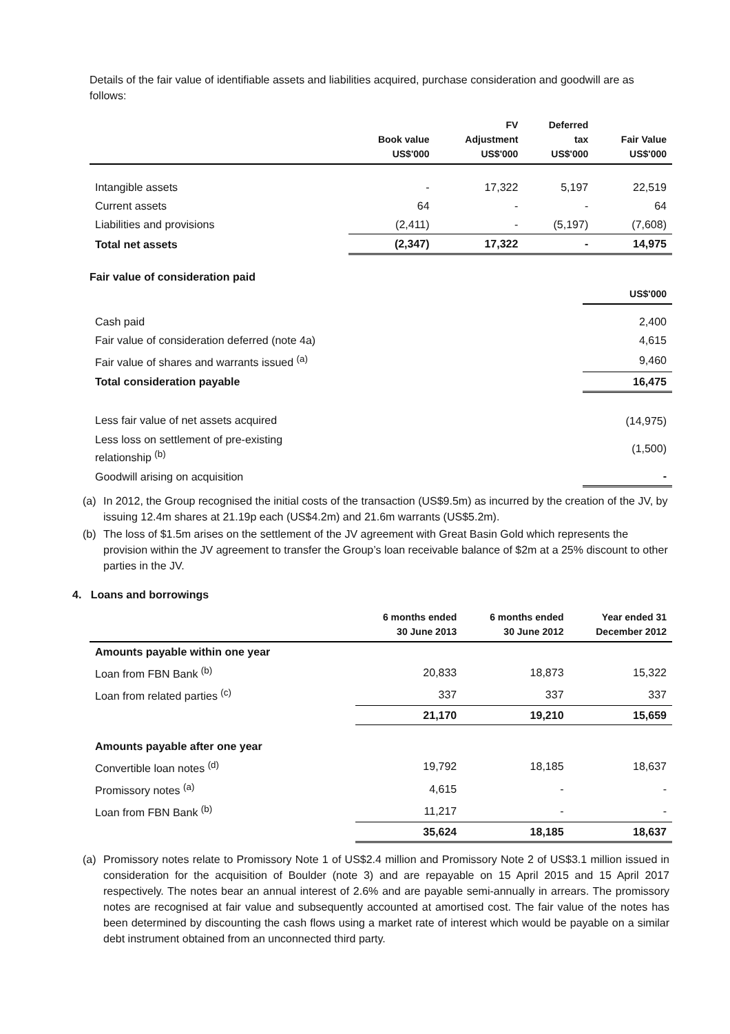Details of the fair value of identifiable assets and liabilities acquired, purchase consideration and goodwill are as follows:
| | Book value US$'000 | FV Adjustment US$'000 | Deferred tax US$'000 | Fair Value US$'000 |
| --- | --- | --- | --- | --- |
| Intangible assets | - | 17,322 | 5,197 | 22,519 |
| Current assets | 64 | - | - | 64 |
| Liabilities and provisions | (2,411) | - | (5,197) | (7,608) |
| Total net assets | (2,347) | 17,322 | - | 14,975 |
Fair value of consideration paid
| | US$'000 |
| --- | --- |
| Cash paid | 2,400 |
| Fair value of consideration deferred (note 4a) | 4,615 |
| Fair value of shares and warrants issued <sup>(a)</sup> | 9,460 |
| Total consideration payable | 16,475 |
| Less fair value of net assets acquired | (14,975) |
| Less loss on settlement of pre-existing relationship <sup>(b)</sup> | (1,500) |
| Goodwill arising on acquisition | - |
(a) In 2012, the Group recognised the initial costs of the transaction (US$9.5m) as incurred by the creation of the JV, by issuing 12.4m shares at 21.19p each (US$4.2m) and 21.6m warrants (US$5.2m).
(b) The loss of $1.5m arises on the settlement of the JV agreement with Great Basin Gold which represents the provision within the JV agreement to transfer the Group’s loan receivable balance of $2m at a 25% discount to other parties in the JV.
4. Loans and borrowings
| | 6 months ended 30 June 2013 | 6 months ended 30 June 2012 | Year ended 31 December 2012 |
| --- | --- | --- | --- |
| Amounts payable within one year | | | |
| Loan from FBN Bank <sup>(b)</sup> | 20,833 | 18,873 | 15,322 |
| Loan from related parties <sup>(c)</sup> | 337 | 337 | 337 |
| | 21,170 | 19,210 | 15,659 |
| Amounts payable after one year | | | |
| Convertible loan notes <sup>(d)</sup> | 19,792 | 18,185 | 18,637 |
| Promissory notes <sup>(a)</sup> | 4,615 | - | - |
| Loan from FBN Bank <sup>(b)</sup> | 11,217 | - | - |
| | 35,624 | 18,185 | 18,637 |
(a) Promissory notes relate to Promissory Note 1 of US$2.4 million and Promissory Note 2 of US$3.1 million issued in consideration for the acquisition of Boulder (note 3) and are repayable on 15 April 2015 and 15 April 2017 respectively. The notes bear an annual interest of 2.6% and are payable semi-annually in arrears. The promissory notes are recognised at fair value and subsequently accounted at amortised cost. The fair value of the notes has been determined by discounting the cash flows using a market rate of interest which would be payable on a similar debt instrument obtained from an unconnected third party.